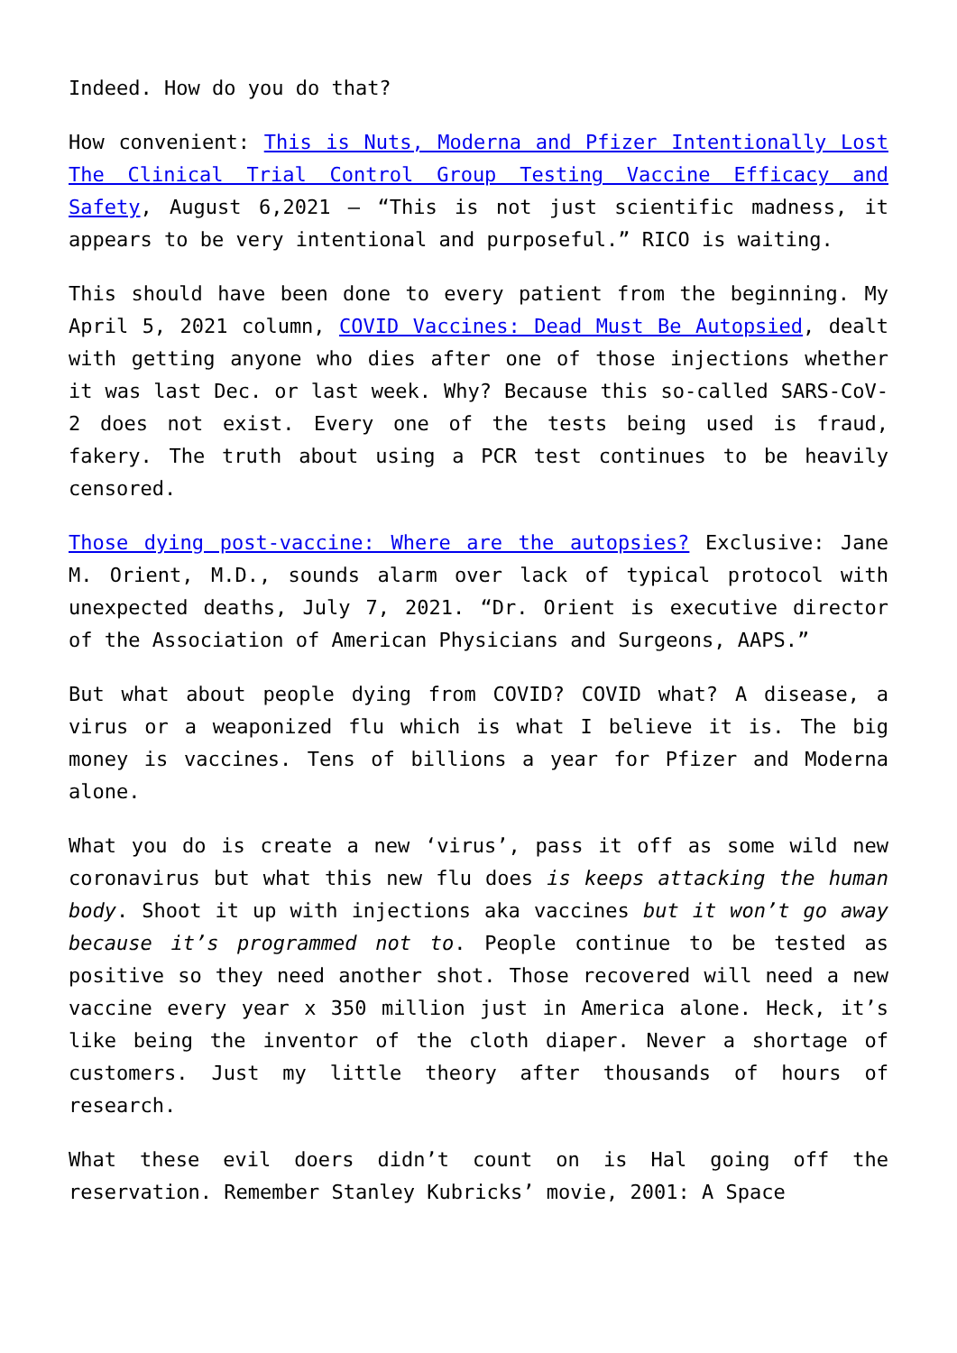Indeed. How do you do that?
How convenient: This is Nuts, Moderna and Pfizer Intentionally Lost The Clinical Trial Control Group Testing Vaccine Efficacy and Safety, August 6,2021 – “This is not just scientific madness, it appears to be very intentional and purposeful.” RICO is waiting.
This should have been done to every patient from the beginning. My April 5, 2021 column, COVID Vaccines: Dead Must Be Autopsied, dealt with getting anyone who dies after one of those injections whether it was last Dec. or last week. Why? Because this so-called SARS-CoV-2 does not exist. Every one of the tests being used is fraud, fakery. The truth about using a PCR test continues to be heavily censored.
Those dying post-vaccine: Where are the autopsies? Exclusive: Jane M. Orient, M.D., sounds alarm over lack of typical protocol with unexpected deaths, July 7, 2021. “Dr. Orient is executive director of the Association of American Physicians and Surgeons, AAPS.”
But what about people dying from COVID? COVID what? A disease, a virus or a weaponized flu which is what I believe it is. The big money is vaccines. Tens of billions a year for Pfizer and Moderna alone.
What you do is create a new ‘virus’, pass it off as some wild new coronavirus but what this new flu does is keeps attacking the human body. Shoot it up with injections aka vaccines but it won’t go away because it’s programmed not to. People continue to be tested as positive so they need another shot. Those recovered will need a new vaccine every year x 350 million just in America alone. Heck, it’s like being the inventor of the cloth diaper. Never a shortage of customers. Just my little theory after thousands of hours of research.
What these evil doers didn’t count on is Hal going off the reservation. Remember Stanley Kubricks’ movie, 2001: A Space